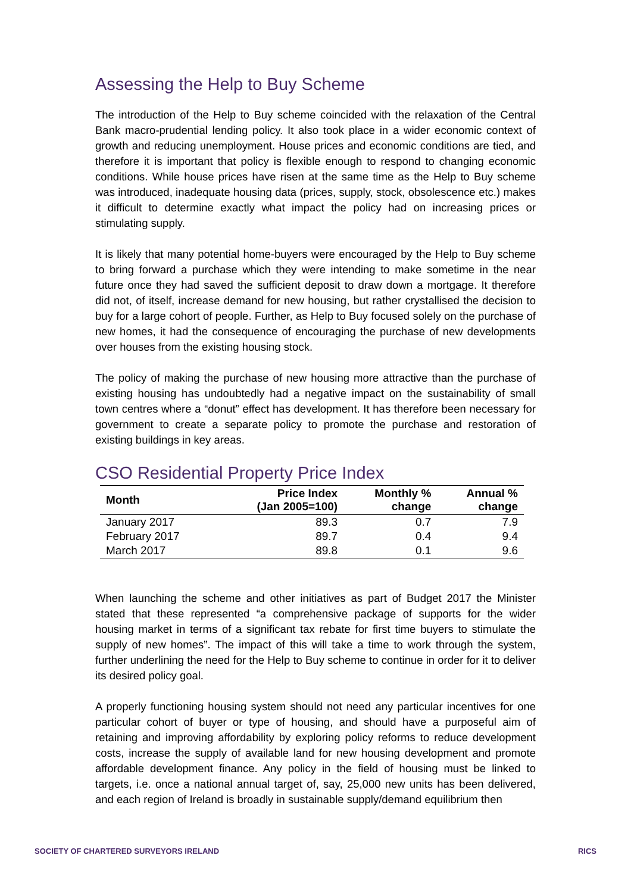Assessing the Help to Buy Scheme
The introduction of the Help to Buy scheme coincided with the relaxation of the Central Bank macro-prudential lending policy. It also took place in a wider economic context of growth and reducing unemployment. House prices and economic conditions are tied, and therefore it is important that policy is flexible enough to respond to changing economic conditions. While house prices have risen at the same time as the Help to Buy scheme was introduced, inadequate housing data (prices, supply, stock, obsolescence etc.) makes it difficult to determine exactly what impact the policy had on increasing prices or stimulating supply.
It is likely that many potential home-buyers were encouraged by the Help to Buy scheme to bring forward a purchase which they were intending to make sometime in the near future once they had saved the sufficient deposit to draw down a mortgage. It therefore did not, of itself, increase demand for new housing, but rather crystallised the decision to buy for a large cohort of people. Further, as Help to Buy focused solely on the purchase of new homes, it had the consequence of encouraging the purchase of new developments over houses from the existing housing stock.
The policy of making the purchase of new housing more attractive than the purchase of existing housing has undoubtedly had a negative impact on the sustainability of small town centres where a “donut” effect has development. It has therefore been necessary for government to create a separate policy to promote the purchase and restoration of existing buildings in key areas.
CSO Residential Property Price Index
| Month | Price Index (Jan 2005=100) | Monthly % change | Annual % change |
| --- | --- | --- | --- |
| January 2017 | 89.3 | 0.7 | 7.9 |
| February 2017 | 89.7 | 0.4 | 9.4 |
| March 2017 | 89.8 | 0.1 | 9.6 |
When launching the scheme and other initiatives as part of Budget 2017 the Minister stated that these represented “a comprehensive package of supports for the wider housing market in terms of a significant tax rebate for first time buyers to stimulate the supply of new homes”. The impact of this will take a time to work through the system, further underlining the need for the Help to Buy scheme to continue in order for it to deliver its desired policy goal.
A properly functioning housing system should not need any particular incentives for one particular cohort of buyer or type of housing, and should have a purposeful aim of retaining and improving affordability by exploring policy reforms to reduce development costs, increase the supply of available land for new housing development and promote affordable development finance. Any policy in the field of housing must be linked to targets, i.e. once a national annual target of, say, 25,000 new units has been delivered, and each region of Ireland is broadly in sustainable supply/demand equilibrium then
SOCIETY OF CHARTERED SURVEYORS IRELAND
RICS